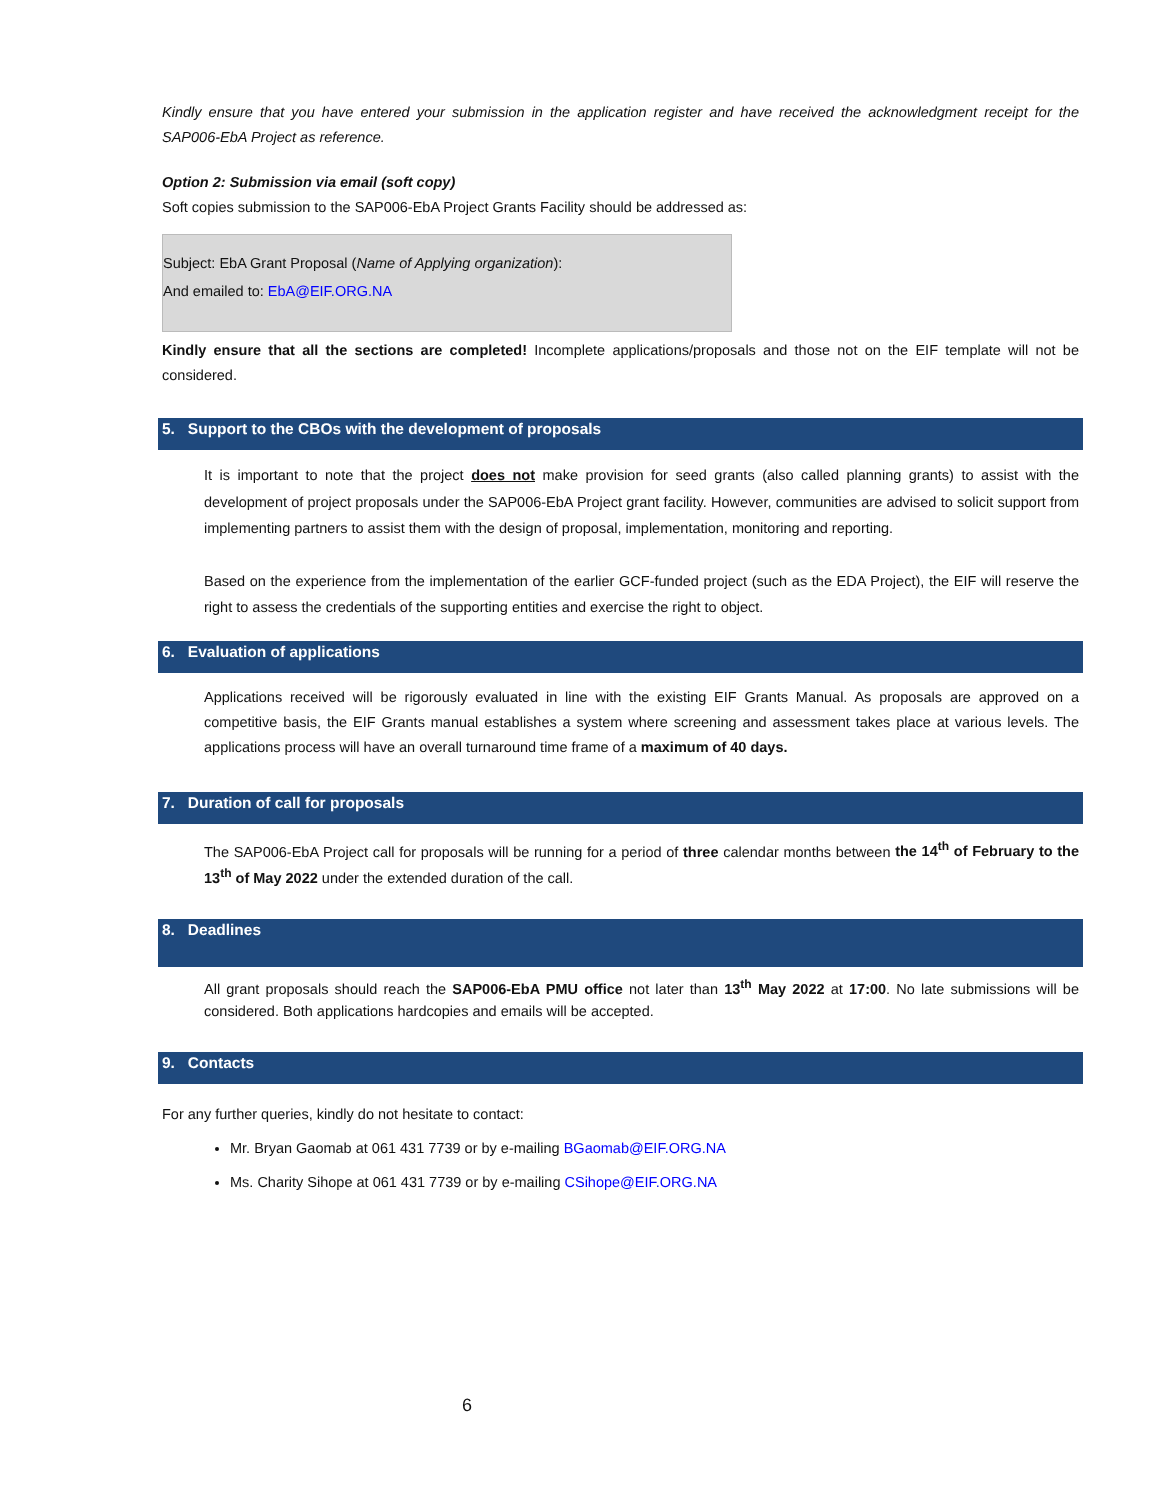Kindly ensure that you have entered your submission in the application register and have received the acknowledgment receipt for the SAP006-EbA Project as reference.
Option 2: Submission via email (soft copy)
Soft copies submission to the SAP006-EbA Project Grants Facility should be addressed as:
Subject: EbA Grant Proposal (Name of Applying organization):
And emailed to: EbA@EIF.ORG.NA
Kindly ensure that all the sections are completed! Incomplete applications/proposals and those not on the EIF template will not be considered.
5. Support to the CBOs with the development of proposals
It is important to note that the project does not make provision for seed grants (also called planning grants) to assist with the development of project proposals under the SAP006-EbA Project grant facility. However, communities are advised to solicit support from implementing partners to assist them with the design of proposal, implementation, monitoring and reporting.
Based on the experience from the implementation of the earlier GCF-funded project (such as the EDA Project), the EIF will reserve the right to assess the credentials of the supporting entities and exercise the right to object.
6. Evaluation of applications
Applications received will be rigorously evaluated in line with the existing EIF Grants Manual. As proposals are approved on a competitive basis, the EIF Grants manual establishes a system where screening and assessment takes place at various levels. The applications process will have an overall turnaround time frame of a maximum of 40 days.
7. Duration of call for proposals
The SAP006-EbA Project call for proposals will be running for a period of three calendar months between the 14<sup>th</sup> of February to the 13<sup>th</sup> of May 2022 under the extended duration of the call.
8. Deadlines
All grant proposals should reach the SAP006-EbA PMU office not later than 13<sup>th</sup> May 2022 at 17:00. No late submissions will be considered. Both applications hardcopies and emails will be accepted.
9. Contacts
For any further queries, kindly do not hesitate to contact:
Mr. Bryan Gaomab at 061 431 7739 or by e-mailing BGaomab@EIF.ORG.NA
Ms. Charity Sihope at 061 431 7739 or by e-mailing CSihope@EIF.ORG.NA
6